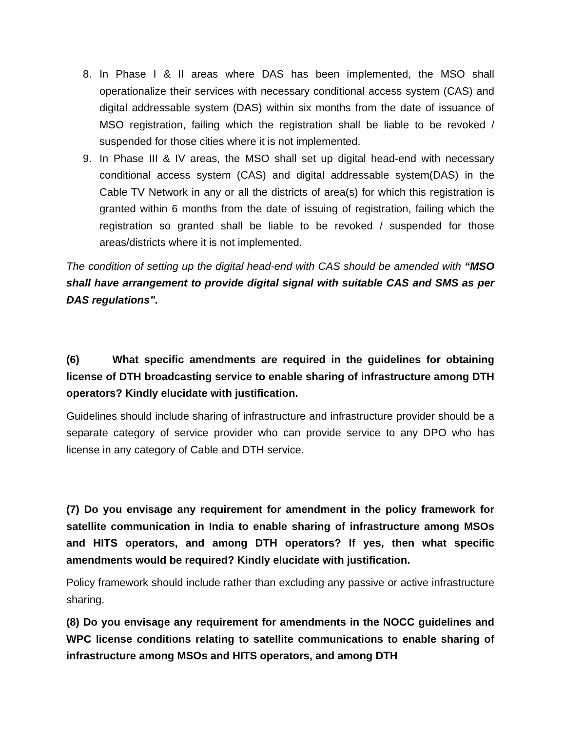8. In Phase I & II areas where DAS has been implemented, the MSO shall operationalize their services with necessary conditional access system (CAS) and digital addressable system (DAS) within six months from the date of issuance of MSO registration, failing which the registration shall be liable to be revoked / suspended for those cities where it is not implemented.
9. In Phase III & IV areas, the MSO shall set up digital head-end with necessary conditional access system (CAS) and digital addressable system(DAS) in the Cable TV Network in any or all the districts of area(s) for which this registration is granted within 6 months from the date of issuing of registration, failing which the registration so granted shall be liable to be revoked / suspended for those areas/districts where it is not implemented.
The condition of setting up the digital head-end with CAS should be amended with “MSO shall have arrangement to provide digital signal with suitable CAS and SMS as per DAS regulations”.
(6) What specific amendments are required in the guidelines for obtaining license of DTH broadcasting service to enable sharing of infrastructure among DTH operators? Kindly elucidate with justification.
Guidelines should include sharing of infrastructure and infrastructure provider should be a separate category of service provider who can provide service to any DPO who has license in any category of Cable and DTH service.
(7) Do you envisage any requirement for amendment in the policy framework for satellite communication in India to enable sharing of infrastructure among MSOs and HITS operators, and among DTH operators? If yes, then what specific amendments would be required? Kindly elucidate with justification.
Policy framework should include rather than excluding any passive or active infrastructure sharing.
(8) Do you envisage any requirement for amendments in the NOCC guidelines and WPC license conditions relating to satellite communications to enable sharing of infrastructure among MSOs and HITS operators, and among DTH